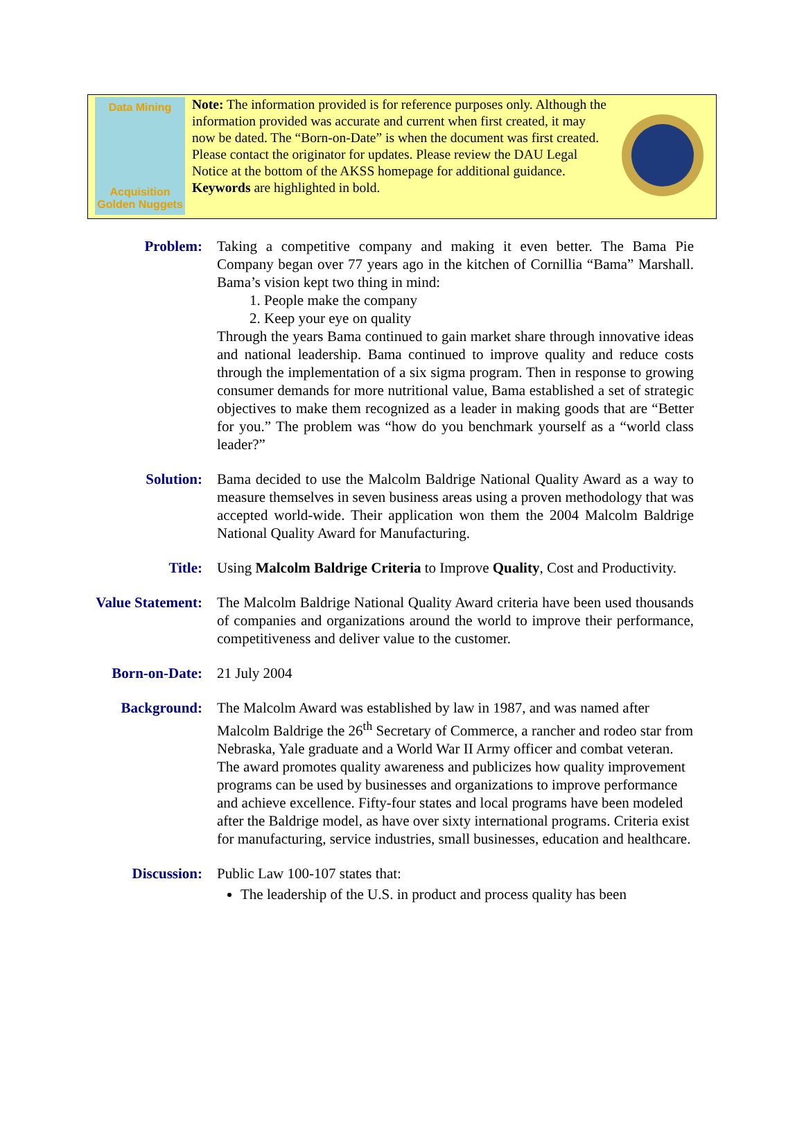Data Mining
Acquisition
Golden Nuggets
Note: The information provided is for reference purposes only. Although the information provided was accurate and current when first created, it may now be dated. The “Born-on-Date” is when the document was first created. Please contact the originator for updates. Please review the DAU Legal Notice at the bottom of the AKSS homepage for additional guidance. Keywords are highlighted in bold.
Problem: Taking a competitive company and making it even better. The Bama Pie Company began over 77 years ago in the kitchen of Cornillia “Bama” Marshall. Bama’s vision kept two thing in mind:
1. People make the company
2. Keep your eye on quality
Through the years Bama continued to gain market share through innovative ideas and national leadership. Bama continued to improve quality and reduce costs through the implementation of a six sigma program. Then in response to growing consumer demands for more nutritional value, Bama established a set of strategic objectives to make them recognized as a leader in making goods that are “Better for you.” The problem was “how do you benchmark yourself as a “world class leader?”
Solution: Bama decided to use the Malcolm Baldrige National Quality Award as a way to measure themselves in seven business areas using a proven methodology that was accepted world-wide. Their application won them the 2004 Malcolm Baldrige National Quality Award for Manufacturing.
Title: Using Malcolm Baldrige Criteria to Improve Quality, Cost and Productivity.
Value Statement: The Malcolm Baldrige National Quality Award criteria have been used thousands of companies and organizations around the world to improve their performance, competitiveness and deliver value to the customer.
Born-on-Date: 21 July 2004
Background: The Malcolm Award was established by law in 1987, and was named after Malcolm Baldrige the 26<sup>th</sup> Secretary of Commerce, a rancher and rodeo star from Nebraska, Yale graduate and a World War II Army officer and combat veteran. The award promotes quality awareness and publicizes how quality improvement programs can be used by businesses and organizations to improve performance and achieve excellence. Fifty-four states and local programs have been modeled after the Baldrige model, as have over sixty international programs. Criteria exist for manufacturing, service industries, small businesses, education and healthcare.
Discussion: Public Law 100-107 states that:
The leadership of the U.S. in product and process quality has been